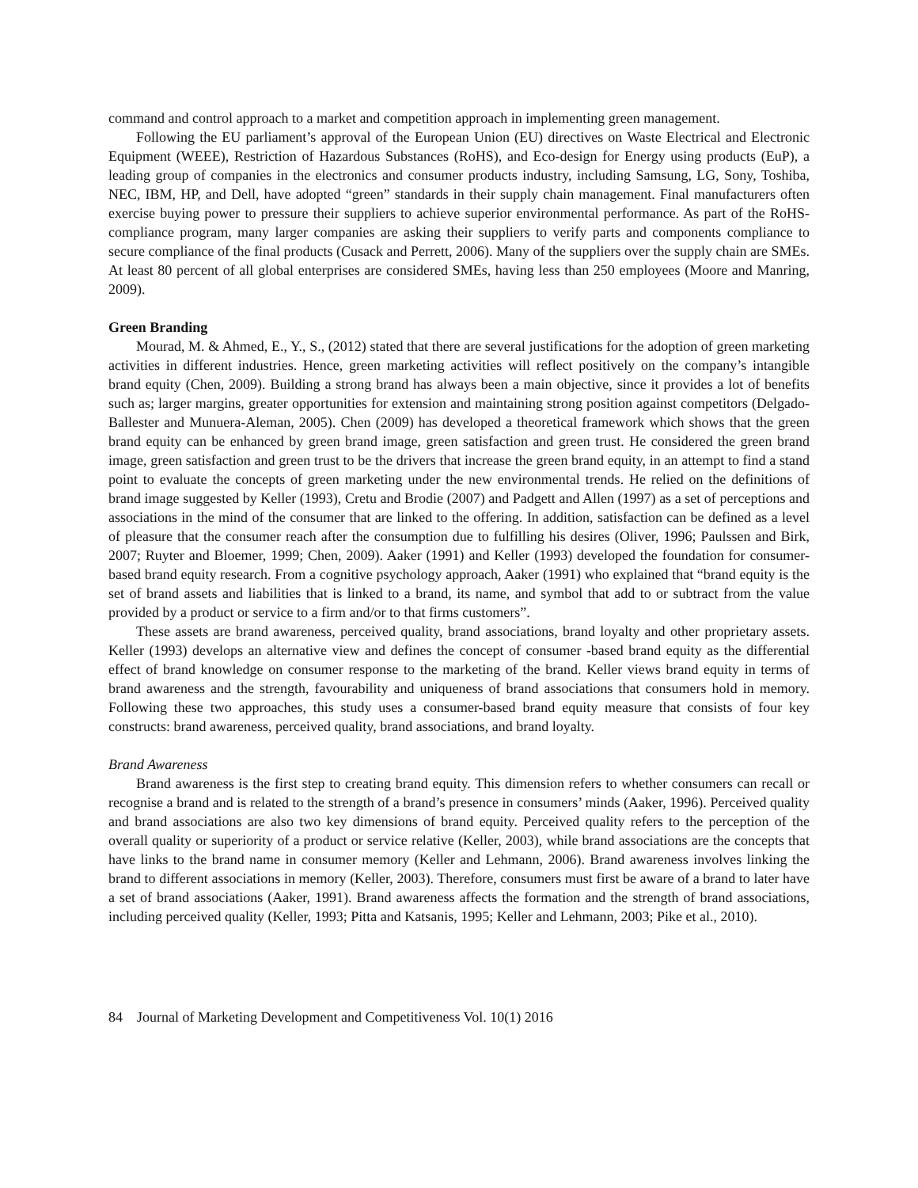command and control approach to a market and competition approach in implementing green management.
Following the EU parliament’s approval of the European Union (EU) directives on Waste Electrical and Electronic Equipment (WEEE), Restriction of Hazardous Substances (RoHS), and Eco-design for Energy using products (EuP), a leading group of companies in the electronics and consumer products industry, including Samsung, LG, Sony, Toshiba, NEC, IBM, HP, and Dell, have adopted “green” standards in their supply chain management. Final manufacturers often exercise buying power to pressure their suppliers to achieve superior environmental performance. As part of the RoHS-compliance program, many larger companies are asking their suppliers to verify parts and components compliance to secure compliance of the final products (Cusack and Perrett, 2006). Many of the suppliers over the supply chain are SMEs. At least 80 percent of all global enterprises are considered SMEs, having less than 250 employees (Moore and Manring, 2009).
Green Branding
Mourad, M. & Ahmed, E., Y., S., (2012) stated that there are several justifications for the adoption of green marketing activities in different industries. Hence, green marketing activities will reflect positively on the company’s intangible brand equity (Chen, 2009). Building a strong brand has always been a main objective, since it provides a lot of benefits such as; larger margins, greater opportunities for extension and maintaining strong position against competitors (Delgado-Ballester and Munuera-Aleman, 2005). Chen (2009) has developed a theoretical framework which shows that the green brand equity can be enhanced by green brand image, green satisfaction and green trust. He considered the green brand image, green satisfaction and green trust to be the drivers that increase the green brand equity, in an attempt to find a stand point to evaluate the concepts of green marketing under the new environmental trends. He relied on the definitions of brand image suggested by Keller (1993), Cretu and Brodie (2007) and Padgett and Allen (1997) as a set of perceptions and associations in the mind of the consumer that are linked to the offering. In addition, satisfaction can be defined as a level of pleasure that the consumer reach after the consumption due to fulfilling his desires (Oliver, 1996; Paulssen and Birk, 2007; Ruyter and Bloemer, 1999; Chen, 2009). Aaker (1991) and Keller (1993) developed the foundation for consumer-based brand equity research. From a cognitive psychology approach, Aaker (1991) who explained that “brand equity is the set of brand assets and liabilities that is linked to a brand, its name, and symbol that add to or subtract from the value provided by a product or service to a firm and/or to that firms customers”.
These assets are brand awareness, perceived quality, brand associations, brand loyalty and other proprietary assets. Keller (1993) develops an alternative view and defines the concept of consumer -based brand equity as the differential effect of brand knowledge on consumer response to the marketing of the brand. Keller views brand equity in terms of brand awareness and the strength, favourability and uniqueness of brand associations that consumers hold in memory. Following these two approaches, this study uses a consumer-based brand equity measure that consists of four key constructs: brand awareness, perceived quality, brand associations, and brand loyalty.
Brand Awareness
Brand awareness is the first step to creating brand equity. This dimension refers to whether consumers can recall or recognise a brand and is related to the strength of a brand’s presence in consumers’ minds (Aaker, 1996). Perceived quality and brand associations are also two key dimensions of brand equity. Perceived quality refers to the perception of the overall quality or superiority of a product or service relative (Keller, 2003), while brand associations are the concepts that have links to the brand name in consumer memory (Keller and Lehmann, 2006). Brand awareness involves linking the brand to different associations in memory (Keller, 2003). Therefore, consumers must first be aware of a brand to later have a set of brand associations (Aaker, 1991). Brand awareness affects the formation and the strength of brand associations, including perceived quality (Keller, 1993; Pitta and Katsanis, 1995; Keller and Lehmann, 2003; Pike et al., 2010).
84 Journal of Marketing Development and Competitiveness Vol. 10(1) 2016